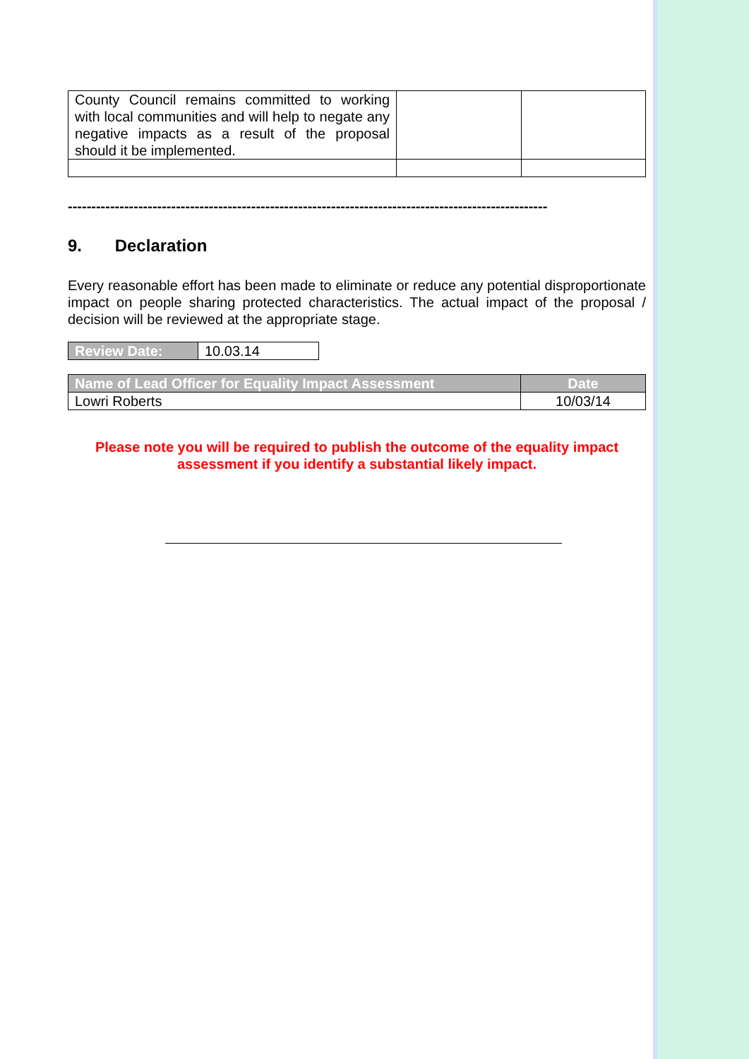| County Council remains committed to working with local communities and will help to negate any negative impacts as a result of the proposal should it be implemented. | | |
------------------------------------------------------------------------------------------------------
9. Declaration
Every reasonable effort has been made to eliminate or reduce any potential disproportionate impact on people sharing protected characteristics. The actual impact of the proposal / decision will be reviewed at the appropriate stage.
| Review Date: | 10.03.14 |
| Name of Lead Officer for Equality Impact Assessment | Date |
| --- | --- |
| Lowri Roberts | 10/03/14 |
Please note you will be required to publish the outcome of the equality impact assessment if you identify a substantial likely impact.